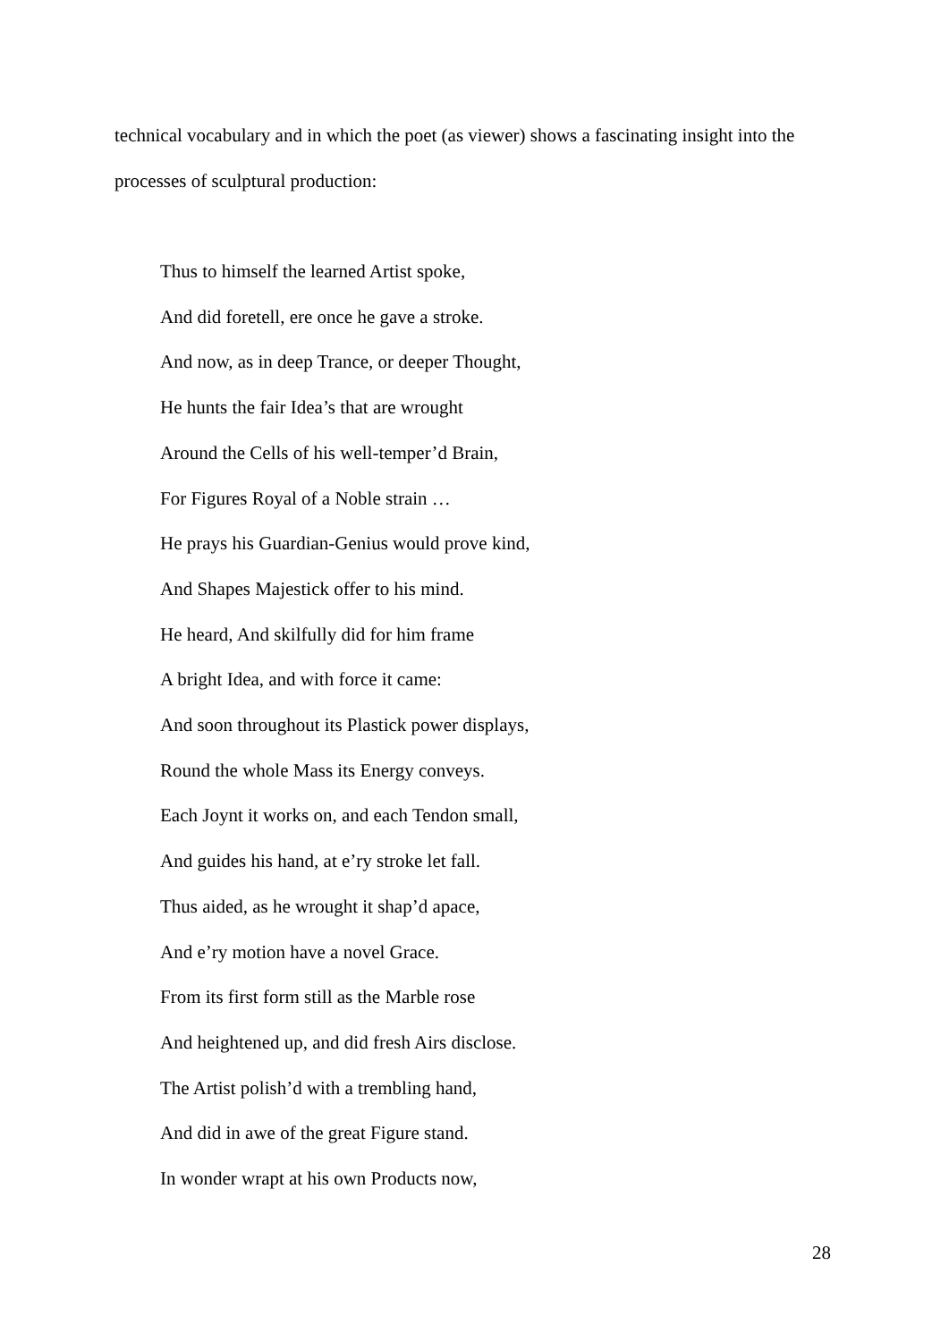technical vocabulary and in which the poet (as viewer) shows a fascinating insight into the processes of sculptural production:
Thus to himself the learned Artist spoke,
And did foretell, ere once he gave a stroke.
And now, as in deep Trance, or deeper Thought,
He hunts the fair Idea’s that are wrought
Around the Cells of his well-temper’d Brain,
For Figures Royal of a Noble strain …
He prays his Guardian-Genius would prove kind,
And Shapes Majestick offer to his mind.
He heard, And skilfully did for him frame
A bright Idea, and with force it came:
And soon throughout its Plastick power displays,
Round the whole Mass its Energy conveys.
Each Joynt it works on, and each Tendon small,
And guides his hand, at e’ry stroke let fall.
Thus aided, as he wrought it shap’d apace,
And e’ry motion have a novel Grace.
From its first form still as the Marble rose
And heightened up, and did fresh Airs disclose.
The Artist polish’d with a trembling hand,
And did in awe of the great Figure stand.
In wonder wrapt at his own Products now,
28